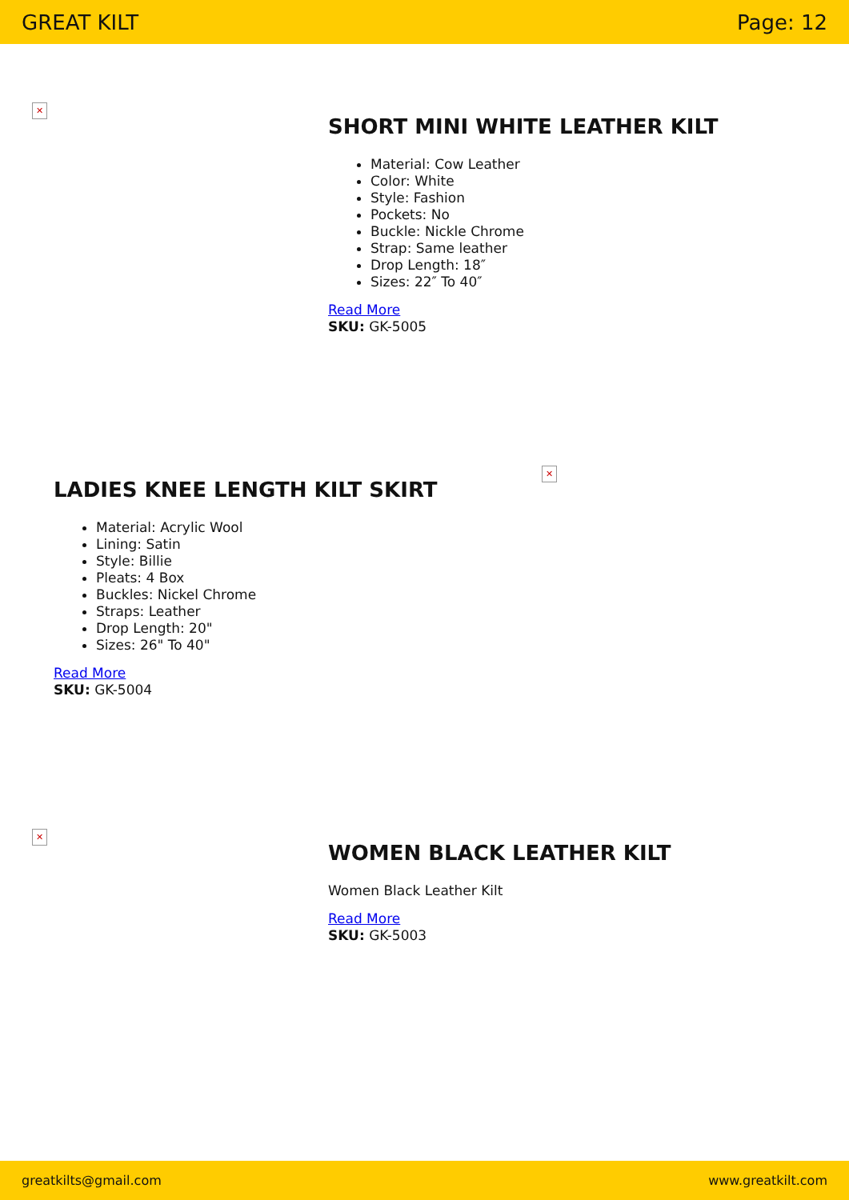GREAT KILT Page: 12
✕
SHORT MINI WHITE LEATHER KILT
Material: Cow Leather
Color: White
Style: Fashion
Pockets: No
Buckle: Nickle Chrome
Strap: Same leather
Drop Length: 18″
Sizes: 22″ To 40″
Read More
SKU: GK-5005
✕
LADIES KNEE LENGTH KILT SKIRT
Material: Acrylic Wool
Lining: Satin
Style: Billie
Pleats: 4 Box
Buckles: Nickel Chrome
Straps: Leather
Drop Length: 20"
Sizes: 26" To 40"
Read More
SKU: GK-5004
✕
WOMEN BLACK LEATHER KILT
Women Black Leather Kilt
Read More
SKU: GK-5003
greatkilts@gmail.com www.greatkilt.com